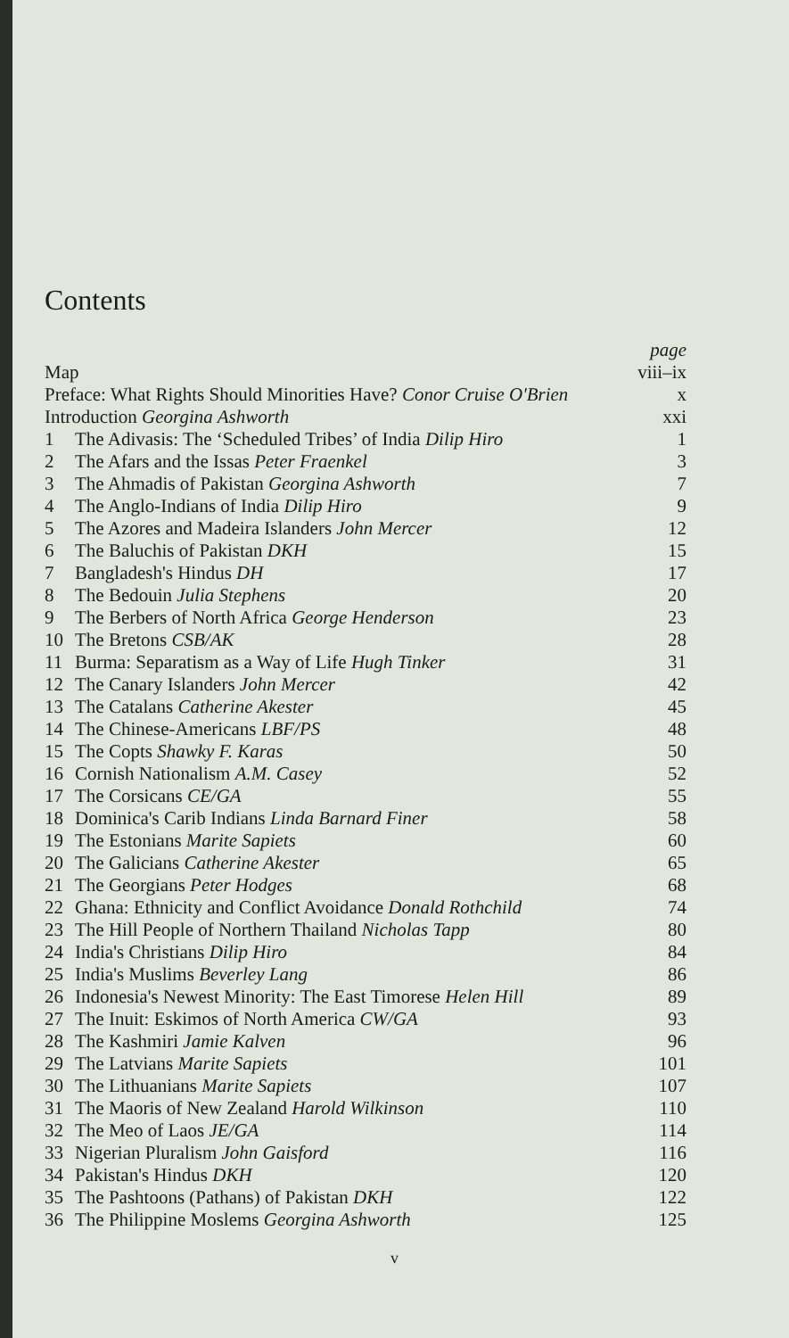Contents
| | | page |
| Map | | viii–ix |
| Preface: What Rights Should Minorities Have? Conor Cruise O'Brien | | x |
| Introduction Georgina Ashworth | | xxi |
| 1 | The Adivasis: The ‘Scheduled Tribes’ of India Dilip Hiro | 1 |
| 2 | The Afars and the Issas Peter Fraenkel | 3 |
| 3 | The Ahmadis of Pakistan Georgina Ashworth | 7 |
| 4 | The Anglo-Indians of India Dilip Hiro | 9 |
| 5 | The Azores and Madeira Islanders John Mercer | 12 |
| 6 | The Baluchis of Pakistan DKH | 15 |
| 7 | Bangladesh's Hindus DH | 17 |
| 8 | The Bedouin Julia Stephens | 20 |
| 9 | The Berbers of North Africa George Henderson | 23 |
| 10 | The Bretons CSB/AK | 28 |
| 11 | Burma: Separatism as a Way of Life Hugh Tinker | 31 |
| 12 | The Canary Islanders John Mercer | 42 |
| 13 | The Catalans Catherine Akester | 45 |
| 14 | The Chinese-Americans LBF/PS | 48 |
| 15 | The Copts Shawky F. Karas | 50 |
| 16 | Cornish Nationalism A.M. Casey | 52 |
| 17 | The Corsicans CE/GA | 55 |
| 18 | Dominica's Carib Indians Linda Barnard Finer | 58 |
| 19 | The Estonians Marite Sapiets | 60 |
| 20 | The Galicians Catherine Akester | 65 |
| 21 | The Georgians Peter Hodges | 68 |
| 22 | Ghana: Ethnicity and Conflict Avoidance Donald Rothchild | 74 |
| 23 | The Hill People of Northern Thailand Nicholas Tapp | 80 |
| 24 | India's Christians Dilip Hiro | 84 |
| 25 | India's Muslims Beverley Lang | 86 |
| 26 | Indonesia's Newest Minority: The East Timorese Helen Hill | 89 |
| 27 | The Inuit: Eskimos of North America CW/GA | 93 |
| 28 | The Kashmiri Jamie Kalven | 96 |
| 29 | The Latvians Marite Sapiets | 101 |
| 30 | The Lithuanians Marite Sapiets | 107 |
| 31 | The Maoris of New Zealand Harold Wilkinson | 110 |
| 32 | The Meo of Laos JE/GA | 114 |
| 33 | Nigerian Pluralism John Gaisford | 116 |
| 34 | Pakistan's Hindus DKH | 120 |
| 35 | The Pashtoons (Pathans) of Pakistan DKH | 122 |
| 36 | The Philippine Moslems Georgina Ashworth | 125 |
v